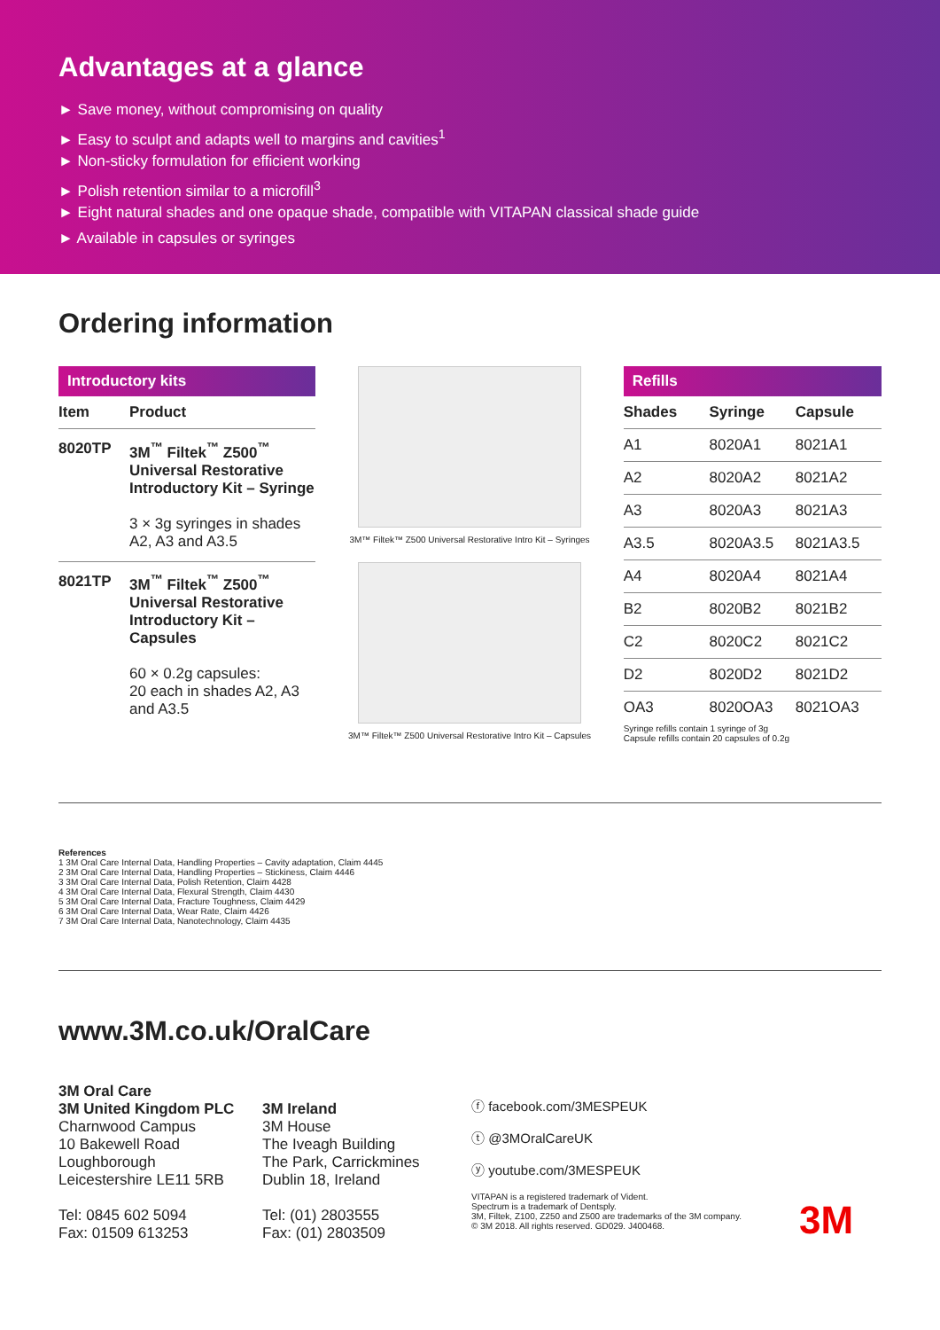Advantages at a glance
► Save money, without compromising on quality
► Easy to sculpt and adapts well to margins and cavities<sup>1</sup>
► Non-sticky formulation for efficient working
► Polish retention similar to a microfill<sup>3</sup>
► Eight natural shades and one opaque shade, compatible with VITAPAN classical shade guide
► Available in capsules or syringes
Ordering information
Introductory kits
| Item | Product |
| --- | --- |
| 8020TP | 3M<sup>™</sup> Filtek<sup>™</sup> Z500<sup>™</sup> Universal Restorative Introductory Kit – Syringe 3 × 3g syringes in shades A2, A3 and A3.5 |
| 8021TP | 3M<sup>™</sup> Filtek<sup>™</sup> Z500<sup>™</sup> Universal Restorative Introductory Kit – Capsules 60 × 0.2g capsules: 20 each in shades A2, A3 and A3.5 |
3M™ Filtek™ Z500 Universal Restorative Intro Kit – Syringes
3M™ Filtek™ Z500 Universal Restorative Intro Kit – Capsules
Refills
| Shades | Syringe | Capsule |
| --- | --- | --- |
| A1 | 8020A1 | 8021A1 |
| A2 | 8020A2 | 8021A2 |
| A3 | 8020A3 | 8021A3 |
| A3.5 | 8020A3.5 | 8021A3.5 |
| A4 | 8020A4 | 8021A4 |
| B2 | 8020B2 | 8021B2 |
| C2 | 8020C2 | 8021C2 |
| D2 | 8020D2 | 8021D2 |
| OA3 | 8020OA3 | 8021OA3 |
Syringe refills contain 1 syringe of 3g
Capsule refills contain 20 capsules of 0.2g
References
1 3M Oral Care Internal Data, Handling Properties – Cavity adaptation, Claim 4445
2 3M Oral Care Internal Data, Handling Properties – Stickiness, Claim 4446
3 3M Oral Care Internal Data, Polish Retention, Claim 4428
4 3M Oral Care Internal Data, Flexural Strength, Claim 4430
5 3M Oral Care Internal Data, Fracture Toughness, Claim 4429
6 3M Oral Care Internal Data, Wear Rate, Claim 4426
7 3M Oral Care Internal Data, Nanotechnology, Claim 4435
www.3M.co.uk/OralCare
3M Oral Care
3M United Kingdom PLC
Charnwood Campus
10 Bakewell Road
Loughborough
Leicestershire LE11 5RB
Tel: 0845 602 5094
Fax: 01509 613253
3M Ireland
3M House
The Iveagh Building
The Park, Carrickmines
Dublin 18, Ireland
Tel: (01) 2803555
Fax: (01) 2803509
ⓕ facebook.com/3MESPEUK
ⓣ @3MOralCareUK
ⓨ youtube.com/3MESPEUK
VITAPAN is a registered trademark of Vident.
Spectrum is a trademark of Dentsply.
3M, Filtek, Z100, Z250 and Z500 are trademarks of the 3M company.
© 3M 2018. All rights reserved. GD029. J400468.
3M